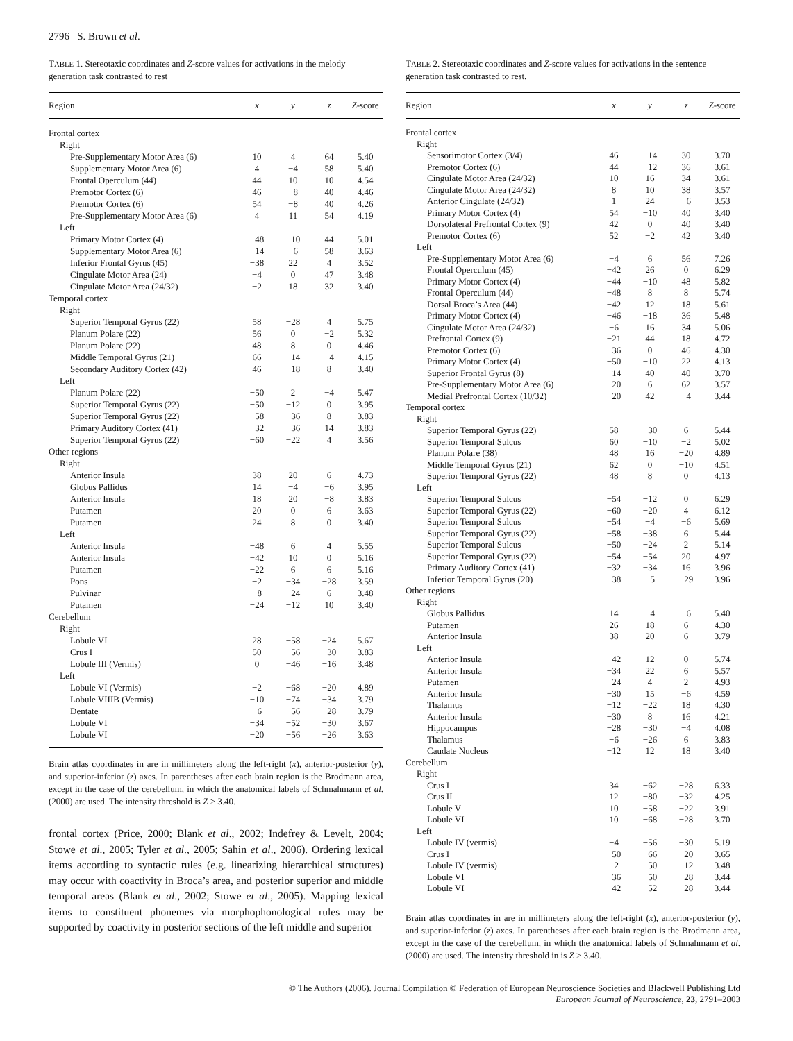2796 S. Brown et al.
TABLE 1. Stereotaxic coordinates and Z-score values for activations in the melody generation task contrasted to rest
| Region | x | y | z | Z -score |
| --- | --- | --- | --- | --- |
| Frontal cortex | | | | |
| Right | | | | |
| Pre-Supplementary Motor Area (6) | 10 | 4 | 64 | 5.40 |
| Supplementary Motor Area (6) | 4 | −4 | 58 | 5.40 |
| Frontal Operculum (44) | 44 | 10 | 10 | 4.54 |
| Premotor Cortex (6) | 46 | −8 | 40 | 4.46 |
| Premotor Cortex (6) | 54 | −8 | 40 | 4.26 |
| Pre-Supplementary Motor Area (6) | 4 | 11 | 54 | 4.19 |
| Left | | | | |
| Primary Motor Cortex (4) | −48 | −10 | 44 | 5.01 |
| Supplementary Motor Area (6) | −14 | −6 | 58 | 3.63 |
| Inferior Frontal Gyrus (45) | −38 | 22 | 4 | 3.52 |
| Cingulate Motor Area (24) | −4 | 0 | 47 | 3.48 |
| Cingulate Motor Area (24/32) | −2 | 18 | 32 | 3.40 |
| Temporal cortex | | | | |
| Right | | | | |
| Superior Temporal Gyrus (22) | 58 | −28 | 4 | 5.75 |
| Planum Polare (22) | 56 | 0 | −2 | 5.32 |
| Planum Polare (22) | 48 | 8 | 0 | 4.46 |
| Middle Temporal Gyrus (21) | 66 | −14 | −4 | 4.15 |
| Secondary Auditory Cortex (42) | 46 | −18 | 8 | 3.40 |
| Left | | | | |
| Planum Polare (22) | −50 | 2 | −4 | 5.47 |
| Superior Temporal Gyrus (22) | −50 | −12 | 0 | 3.95 |
| Superior Temporal Gyrus (22) | −58 | −36 | 8 | 3.83 |
| Primary Auditory Cortex (41) | −32 | −36 | 14 | 3.83 |
| Superior Temporal Gyrus (22) | −60 | −22 | 4 | 3.56 |
| Other regions | | | | |
| Right | | | | |
| Anterior Insula | 38 | 20 | 6 | 4.73 |
| Globus Pallidus | 14 | −4 | −6 | 3.95 |
| Anterior Insula | 18 | 20 | −8 | 3.83 |
| Putamen | 20 | 0 | 6 | 3.63 |
| Putamen | 24 | 8 | 0 | 3.40 |
| Left | | | | |
| Anterior Insula | −48 | 6 | 4 | 5.55 |
| Anterior Insula | −42 | 10 | 0 | 5.16 |
| Putamen | −22 | 6 | 6 | 5.16 |
| Pons | −2 | −34 | −28 | 3.59 |
| Pulvinar | −8 | −24 | 6 | 3.48 |
| Putamen | −24 | −12 | 10 | 3.40 |
| Cerebellum | | | | |
| Right | | | | |
| Lobule VI | 28 | −58 | −24 | 5.67 |
| Crus I | 50 | −56 | −30 | 3.83 |
| Lobule III (Vermis) | 0 | −46 | −16 | 3.48 |
| Left | | | | |
| Lobule VI (Vermis) | −2 | −68 | −20 | 4.89 |
| Lobule VIIIB (Vermis) | −10 | −74 | −34 | 3.79 |
| Dentate | −6 | −56 | −28 | 3.79 |
| Lobule VI | −34 | −52 | −30 | 3.67 |
| Lobule VI | −20 | −56 | −26 | 3.63 |
Brain atlas coordinates in are in millimeters along the left-right (x), anterior-posterior (y), and superior-inferior (z) axes. In parentheses after each brain region is the Brodmann area, except in the case of the cerebellum, in which the anatomical labels of Schmahmann et al. (2000) are used. The intensity threshold is Z > 3.40.
frontal cortex (Price, 2000; Blank et al., 2002; Indefrey & Levelt, 2004; Stowe et al., 2005; Tyler et al., 2005; Sahin et al., 2006). Ordering lexical items according to syntactic rules (e.g. linearizing hierarchical structures) may occur with coactivity in Broca’s area, and posterior superior and middle temporal areas (Blank et al., 2002; Stowe et al., 2005). Mapping lexical items to constituent phonemes via morphophonological rules may be supported by coactivity in posterior sections of the left middle and superior
TABLE 2. Stereotaxic coordinates and Z-score values for activations in the sentence generation task contrasted to rest.
| Region | x | y | z | Z -score |
| --- | --- | --- | --- | --- |
| Frontal cortex | | | | |
| Right | | | | |
| Sensorimotor Cortex (3/4) | 46 | −14 | 30 | 3.70 |
| Premotor Cortex (6) | 44 | −12 | 36 | 3.61 |
| Cingulate Motor Area (24/32) | 10 | 16 | 34 | 3.61 |
| Cingulate Motor Area (24/32) | 8 | 10 | 38 | 3.57 |
| Anterior Cingulate (24/32) | 1 | 24 | −6 | 3.53 |
| Primary Motor Cortex (4) | 54 | −10 | 40 | 3.40 |
| Dorsolateral Prefrontal Cortex (9) | 42 | 0 | 40 | 3.40 |
| Premotor Cortex (6) | 52 | −2 | 42 | 3.40 |
| Left | | | | |
| Pre-Supplementary Motor Area (6) | −4 | 6 | 56 | 7.26 |
| Frontal Operculum (45) | −42 | 26 | 0 | 6.29 |
| Primary Motor Cortex (4) | −44 | −10 | 48 | 5.82 |
| Frontal Operculum (44) | −48 | 8 | 8 | 5.74 |
| Dorsal Broca’s Area (44) | −42 | 12 | 18 | 5.61 |
| Primary Motor Cortex (4) | −46 | −18 | 36 | 5.48 |
| Cingulate Motor Area (24/32) | −6 | 16 | 34 | 5.06 |
| Prefrontal Cortex (9) | −21 | 44 | 18 | 4.72 |
| Premotor Cortex (6) | −36 | 0 | 46 | 4.30 |
| Primary Motor Cortex (4) | −50 | −10 | 22 | 4.13 |
| Superior Frontal Gyrus (8) | −14 | 40 | 40 | 3.70 |
| Pre-Supplementary Motor Area (6) | −20 | 6 | 62 | 3.57 |
| Medial Prefrontal Cortex (10/32) | −20 | 42 | −4 | 3.44 |
| Temporal cortex | | | | |
| Right | | | | |
| Superior Temporal Gyrus (22) | 58 | −30 | 6 | 5.44 |
| Superior Temporal Sulcus | 60 | −10 | −2 | 5.02 |
| Planum Polare (38) | 48 | 16 | −20 | 4.89 |
| Middle Temporal Gyrus (21) | 62 | 0 | −10 | 4.51 |
| Superior Temporal Gyrus (22) | 48 | 8 | 0 | 4.13 |
| Left | | | | |
| Superior Temporal Sulcus | −54 | −12 | 0 | 6.29 |
| Superior Temporal Gyrus (22) | −60 | −20 | 4 | 6.12 |
| Superior Temporal Sulcus | −54 | −4 | −6 | 5.69 |
| Superior Temporal Gyrus (22) | −58 | −38 | 6 | 5.44 |
| Superior Temporal Sulcus | −50 | −24 | 2 | 5.14 |
| Superior Temporal Gyrus (22) | −54 | −54 | 20 | 4.97 |
| Primary Auditory Cortex (41) | −32 | −34 | 16 | 3.96 |
| Inferior Temporal Gyrus (20) | −38 | −5 | −29 | 3.96 |
| Other regions | | | | |
| Right | | | | |
| Globus Pallidus | 14 | −4 | −6 | 5.40 |
| Putamen | 26 | 18 | 6 | 4.30 |
| Anterior Insula | 38 | 20 | 6 | 3.79 |
| Left | | | | |
| Anterior Insula | −42 | 12 | 0 | 5.74 |
| Anterior Insula | −34 | 22 | 6 | 5.57 |
| Putamen | −24 | 4 | 2 | 4.93 |
| Anterior Insula | −30 | 15 | −6 | 4.59 |
| Thalamus | −12 | −22 | 18 | 4.30 |
| Anterior Insula | −30 | 8 | 16 | 4.21 |
| Hippocampus | −28 | −30 | −4 | 4.08 |
| Thalamus | −6 | −26 | 6 | 3.83 |
| Caudate Nucleus | −12 | 12 | 18 | 3.40 |
| Cerebellum | | | | |
| Right | | | | |
| Crus I | 34 | −62 | −28 | 6.33 |
| Crus II | 12 | −80 | −32 | 4.25 |
| Lobule V | 10 | −58 | −22 | 3.91 |
| Lobule VI | 10 | −68 | −28 | 3.70 |
| Left | | | | |
| Lobule IV (vermis) | −4 | −56 | −30 | 5.19 |
| Crus I | −50 | −66 | −20 | 3.65 |
| Lobule IV (vermis) | −2 | −50 | −12 | 3.48 |
| Lobule VI | −36 | −50 | −28 | 3.44 |
| Lobule VI | −42 | −52 | −28 | 3.44 |
Brain atlas coordinates in are in millimeters along the left-right (x), anterior-posterior (y), and superior-inferior (z) axes. In parentheses after each brain region is the Brodmann area, except in the case of the cerebellum, in which the anatomical labels of Schmahmann et al. (2000) are used. The intensity threshold in is Z > 3.40.
© The Authors (2006). Journal Compilation © Federation of European Neuroscience Societies and Blackwell Publishing Ltd
European Journal of Neuroscience, 23, 2791–2803